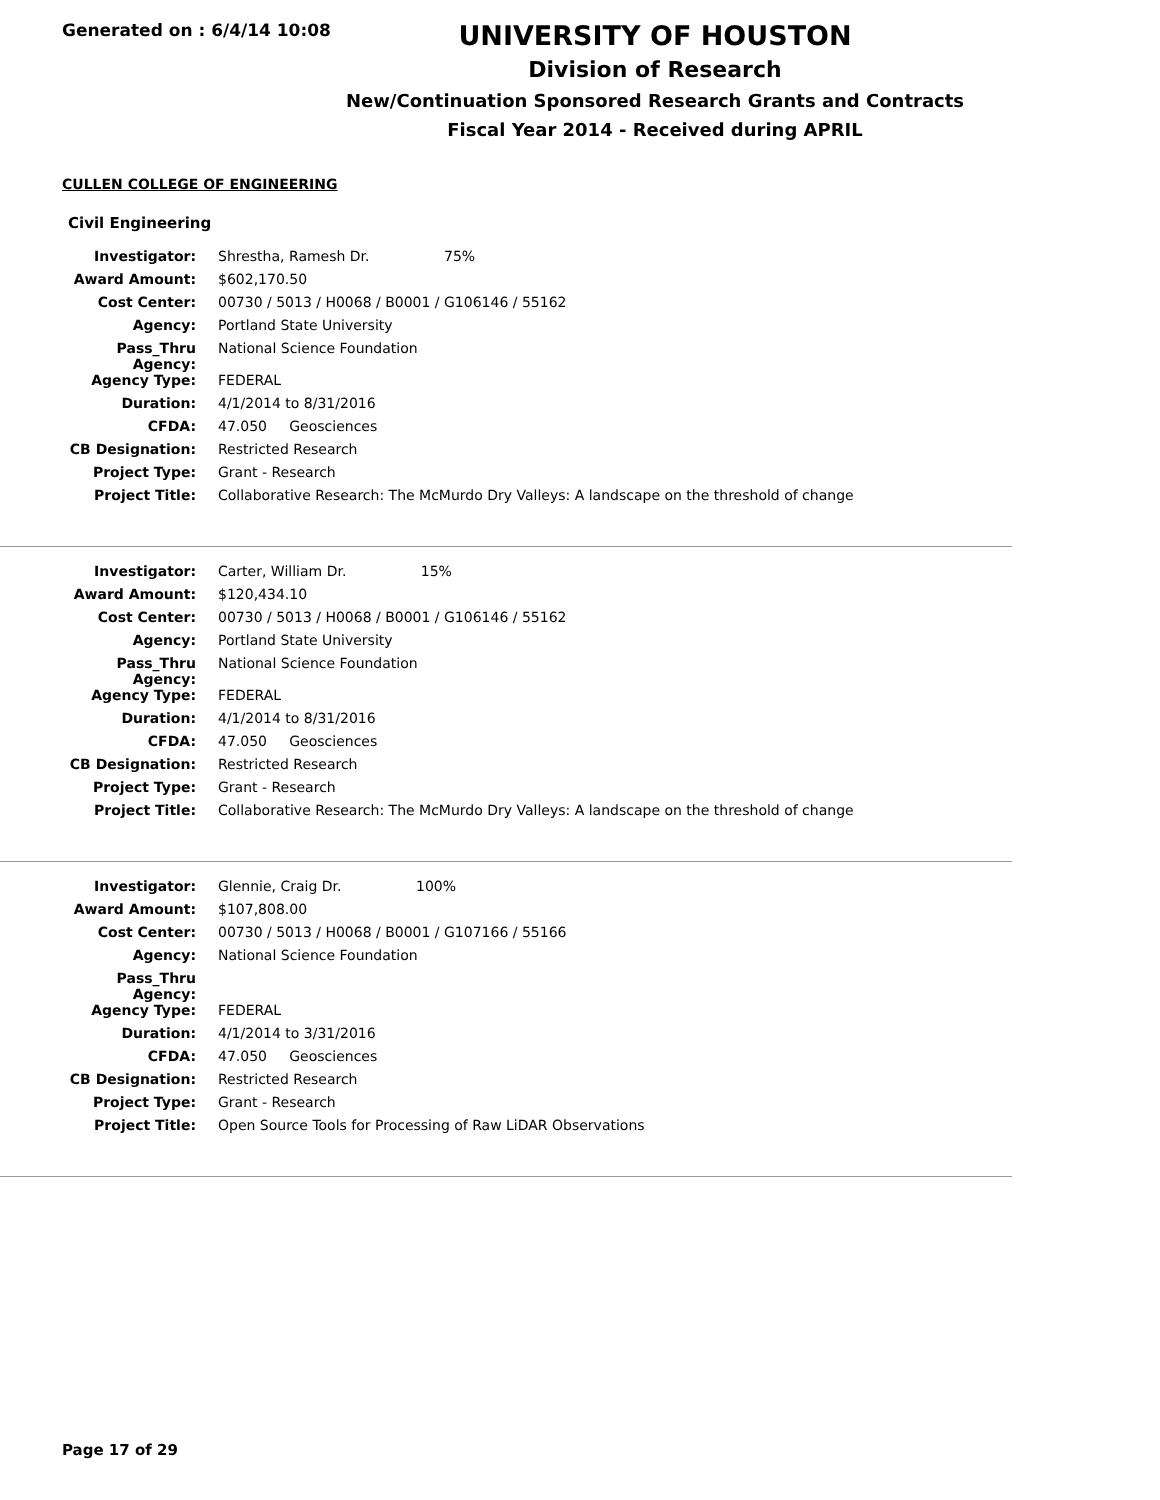Generated on : 6/4/14 10:08
UNIVERSITY OF HOUSTON
Division of Research
New/Continuation Sponsored Research Grants and Contracts
Fiscal Year 2014 - Received during APRIL
CULLEN COLLEGE OF ENGINEERING
Civil Engineering
| Investigator: | Shrestha, Ramesh Dr. 75% |
| Award Amount: | $602,170.50 |
| Cost Center: | 00730 / 5013 / H0068 / B0001 / G106146 / 55162 |
| Agency: | Portland State University |
| Pass_Thru Agency: | National Science Foundation |
| Agency Type: | FEDERAL |
| Duration: | 4/1/2014 to 8/31/2016 |
| CFDA: | 47.050 Geosciences |
| CB Designation: | Restricted Research |
| Project Type: | Grant - Research |
| Project Title: | Collaborative Research: The McMurdo Dry Valleys: A landscape on the threshold of change |
| Investigator: | Carter, William Dr. 15% |
| Award Amount: | $120,434.10 |
| Cost Center: | 00730 / 5013 / H0068 / B0001 / G106146 / 55162 |
| Agency: | Portland State University |
| Pass_Thru Agency: | National Science Foundation |
| Agency Type: | FEDERAL |
| Duration: | 4/1/2014 to 8/31/2016 |
| CFDA: | 47.050 Geosciences |
| CB Designation: | Restricted Research |
| Project Type: | Grant - Research |
| Project Title: | Collaborative Research: The McMurdo Dry Valleys: A landscape on the threshold of change |
| Investigator: | Glennie, Craig Dr. 100% |
| Award Amount: | $107,808.00 |
| Cost Center: | 00730 / 5013 / H0068 / B0001 / G107166 / 55166 |
| Agency: | National Science Foundation |
| Pass_Thru Agency: | |
| Agency Type: | FEDERAL |
| Duration: | 4/1/2014 to 3/31/2016 |
| CFDA: | 47.050 Geosciences |
| CB Designation: | Restricted Research |
| Project Type: | Grant - Research |
| Project Title: | Open Source Tools for Processing of Raw LiDAR Observations |
Page 17 of 29